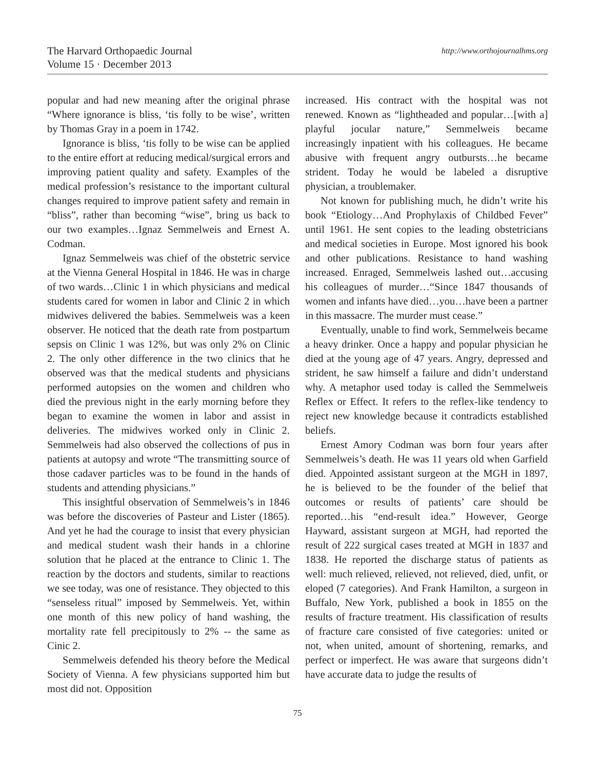The Harvard Orthopaedic Journal
Volume 15 · December 2013
http://www.orthojournalhms.org
popular and had new meaning after the original phrase “Where ignorance is bliss, ‘tis folly to be wise’, written by Thomas Gray in a poem in 1742.
Ignorance is bliss, ‘tis folly to be wise can be applied to the entire effort at reducing medical/surgical errors and improving patient quality and safety. Examples of the medical profession’s resistance to the important cultural changes required to improve patient safety and remain in “bliss”, rather than becoming “wise”, bring us back to our two examples…Ignaz Semmelweis and Ernest A. Codman.
Ignaz Semmelweis was chief of the obstetric service at the Vienna General Hospital in 1846. He was in charge of two wards…Clinic 1 in which physicians and medical students cared for women in labor and Clinic 2 in which midwives delivered the babies. Semmelweis was a keen observer. He noticed that the death rate from postpartum sepsis on Clinic 1 was 12%, but was only 2% on Clinic 2. The only other difference in the two clinics that he observed was that the medical students and physicians performed autopsies on the women and children who died the previous night in the early morning before they began to examine the women in labor and assist in deliveries. The midwives worked only in Clinic 2. Semmelweis had also observed the collections of pus in patients at autopsy and wrote “The transmitting source of those cadaver particles was to be found in the hands of students and attending physicians.”
This insightful observation of Semmelweis’s in 1846 was before the discoveries of Pasteur and Lister (1865). And yet he had the courage to insist that every physician and medical student wash their hands in a chlorine solution that he placed at the entrance to Clinic 1. The reaction by the doctors and students, similar to reactions we see today, was one of resistance. They objected to this “senseless ritual” imposed by Semmelweis. Yet, within one month of this new policy of hand washing, the mortality rate fell precipitously to 2% -- the same as Cinic 2.
Semmelweis defended his theory before the Medical Society of Vienna. A few physicians supported him but most did not. Opposition
increased. His contract with the hospital was not renewed. Known as “lightheaded and popular…[with a] playful jocular nature,” Semmelweis became increasingly inpatient with his colleagues. He became abusive with frequent angry outbursts…he became strident. Today he would be labeled a disruptive physician, a troublemaker.
Not known for publishing much, he didn’t write his book “Etiology…And Prophylaxis of Childbed Fever” until 1961. He sent copies to the leading obstetricians and medical societies in Europe. Most ignored his book and other publications. Resistance to hand washing increased. Enraged, Semmelweis lashed out…accusing his colleagues of murder…“Since 1847 thousands of women and infants have died…you…have been a partner in this massacre. The murder must cease.”
Eventually, unable to find work, Semmelweis became a heavy drinker. Once a happy and popular physician he died at the young age of 47 years. Angry, depressed and strident, he saw himself a failure and didn’t understand why. A metaphor used today is called the Semmelweis Reflex or Effect. It refers to the reflex-like tendency to reject new knowledge because it contradicts established beliefs.
Ernest Amory Codman was born four years after Semmelweis’s death. He was 11 years old when Garfield died. Appointed assistant surgeon at the MGH in 1897, he is believed to be the founder of the belief that outcomes or results of patients’ care should be reported…his “end-result idea.” However, George Hayward, assistant surgeon at MGH, had reported the result of 222 surgical cases treated at MGH in 1837 and 1838. He reported the discharge status of patients as well: much relieved, relieved, not relieved, died, unfit, or eloped (7 categories). And Frank Hamilton, a surgeon in Buffalo, New York, published a book in 1855 on the results of fracture treatment. His classification of results of fracture care consisted of five categories: united or not, when united, amount of shortening, remarks, and perfect or imperfect. He was aware that surgeons didn’t have accurate data to judge the results of
75